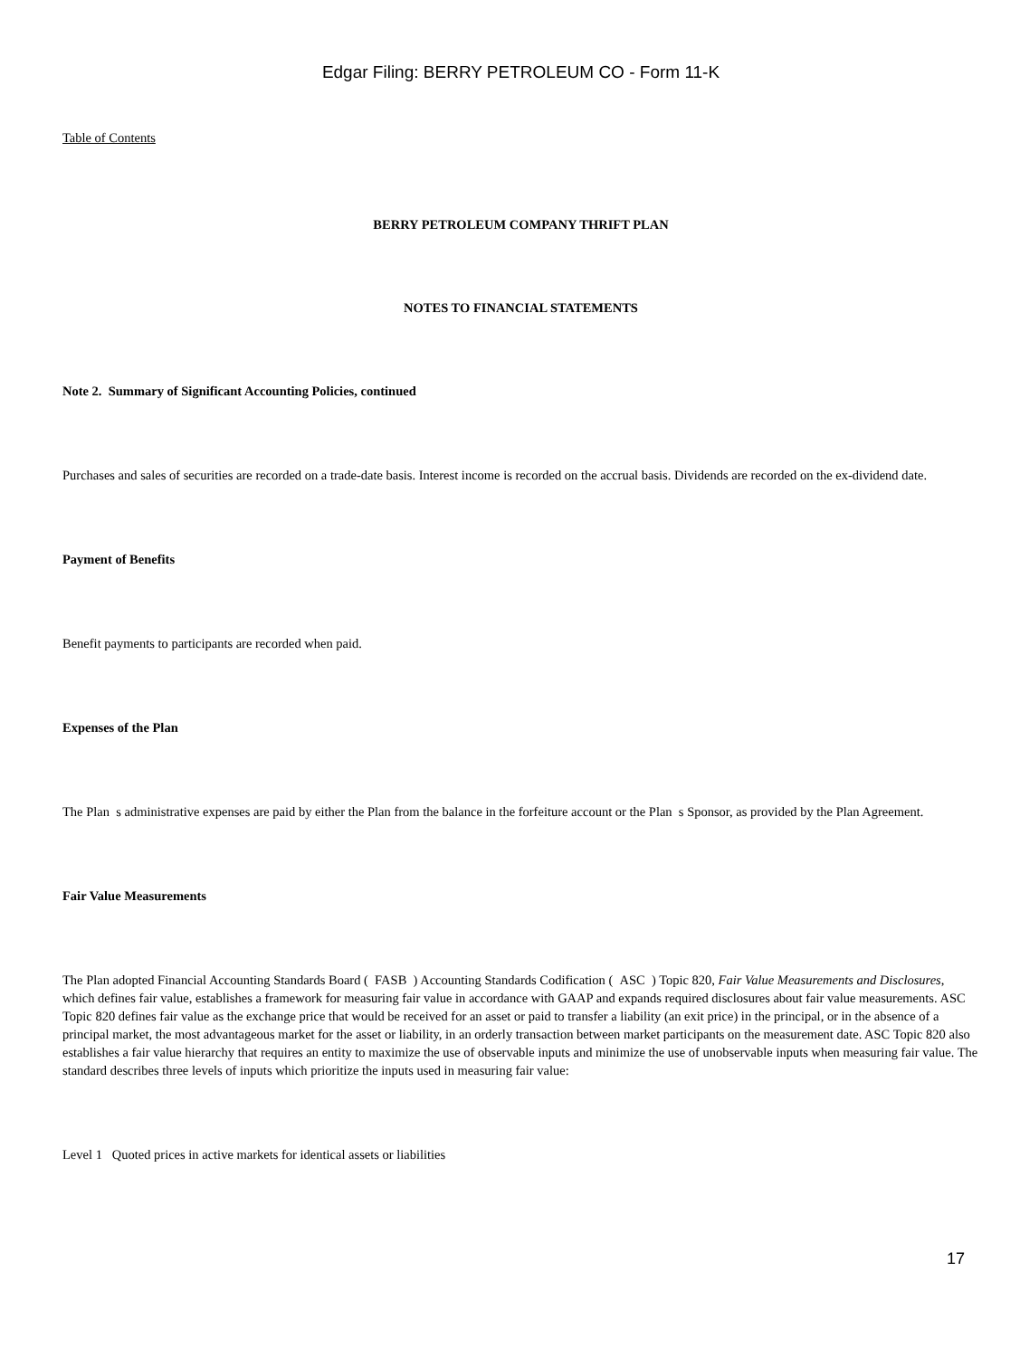Edgar Filing: BERRY PETROLEUM CO - Form 11-K
Table of Contents
BERRY PETROLEUM COMPANY THRIFT PLAN
NOTES TO FINANCIAL STATEMENTS
Note 2. Summary of Significant Accounting Policies, continued
Purchases and sales of securities are recorded on a trade-date basis. Interest income is recorded on the accrual basis. Dividends are recorded on the ex-dividend date.
Payment of Benefits
Benefit payments to participants are recorded when paid.
Expenses of the Plan
The Plan s administrative expenses are paid by either the Plan from the balance in the forfeiture account or the Plan s Sponsor, as provided by the Plan Agreement.
Fair Value Measurements
The Plan adopted Financial Accounting Standards Board ( FASB ) Accounting Standards Codification ( ASC ) Topic 820, Fair Value Measurements and Disclosures, which defines fair value, establishes a framework for measuring fair value in accordance with GAAP and expands required disclosures about fair value measurements. ASC Topic 820 defines fair value as the exchange price that would be received for an asset or paid to transfer a liability (an exit price) in the principal, or in the absence of a principal market, the most advantageous market for the asset or liability, in an orderly transaction between market participants on the measurement date. ASC Topic 820 also establishes a fair value hierarchy that requires an entity to maximize the use of observable inputs and minimize the use of unobservable inputs when measuring fair value. The standard describes three levels of inputs which prioritize the inputs used in measuring fair value:
Level 1 Quoted prices in active markets for identical assets or liabilities
17